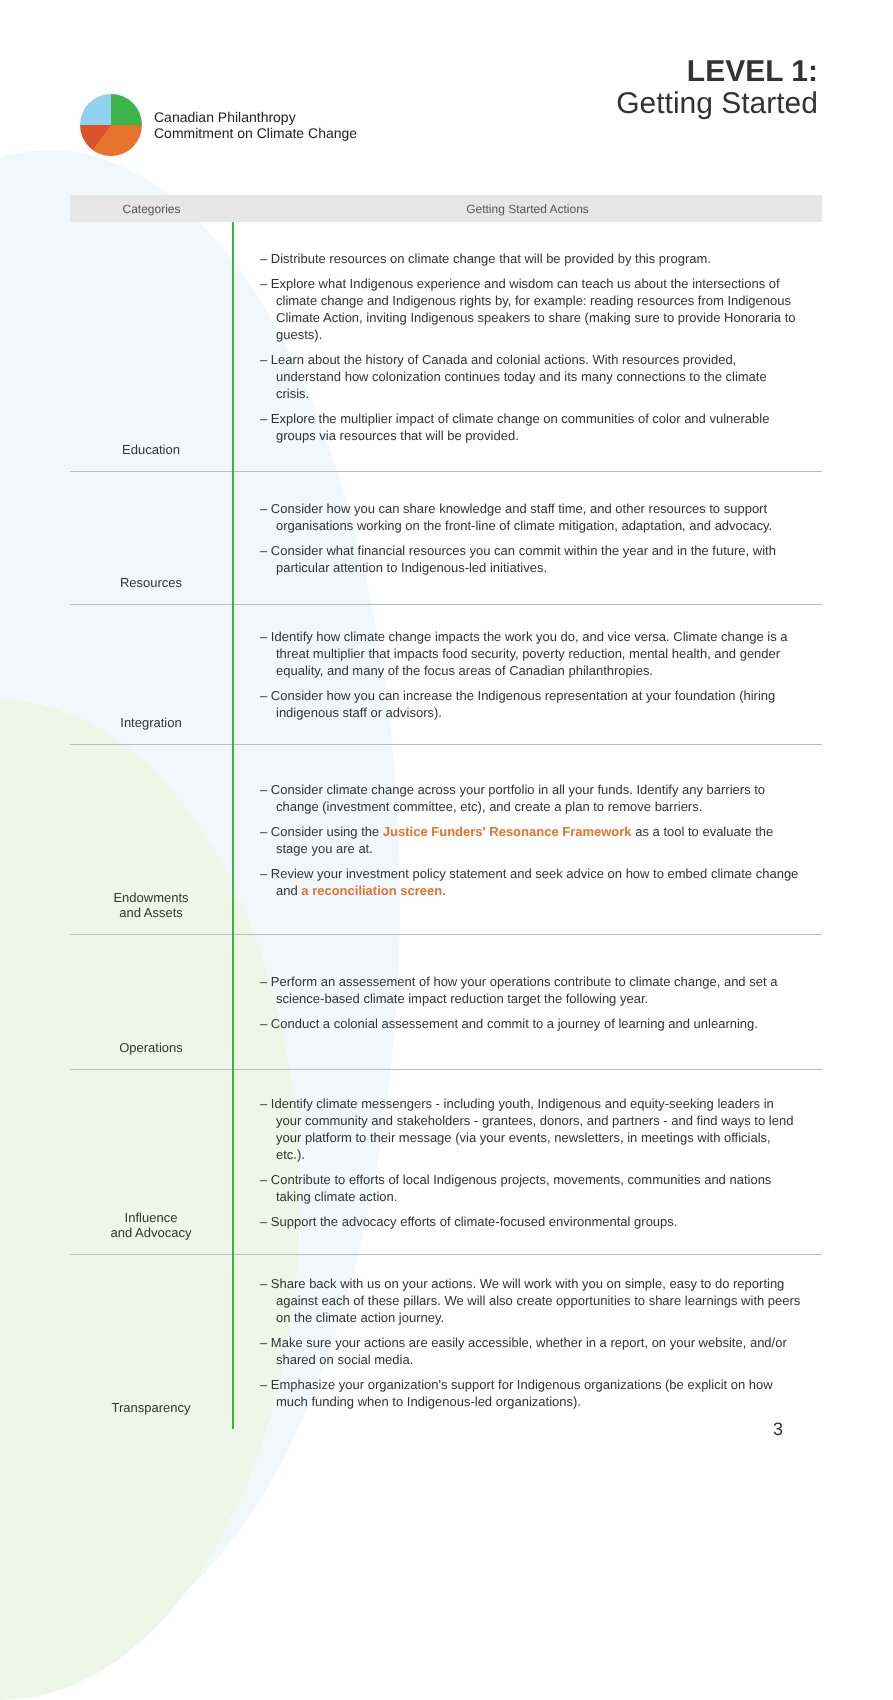Canadian Philanthropy
Commitment on Climate Change
LEVEL 1:
Getting Started
| Categories | Getting Started Actions |
| --- | --- |
| Education | – Distribute resources on climate change that will be provided by this program. – Explore what Indigenous experience and wisdom can teach us about the intersections of climate change and Indigenous rights by, for example: reading resources from Indigenous Climate Action, inviting Indigenous speakers to share (making sure to provide Honoraria to guests). – Learn about the history of Canada and colonial actions. With resources provided, understand how colonization continues today and its many connections to the climate crisis. – Explore the multiplier impact of climate change on communities of color and vulnerable groups via resources that will be provided. |
| Resources | – Consider how you can share knowledge and staff time, and other resources to support organisations working on the front-line of climate mitigation, adaptation, and advocacy. – Consider what financial resources you can commit within the year and in the future, with particular attention to Indigenous-led initiatives. |
| Integration | – Identify how climate change impacts the work you do, and vice versa. Climate change is a threat multiplier that impacts food security, poverty reduction, mental health, and gender equality, and many of the focus areas of Canadian philanthropies. – Consider how you can increase the Indigenous representation at your foundation (hiring indigenous staff or advisors). |
| Endowments and Assets | – Consider climate change across your portfolio in all your funds. Identify any barriers to change (investment committee, etc), and create a plan to remove barriers. – Consider using the Justice Funders' Resonance Framework as a tool to evaluate the stage you are at. – Review your investment policy statement and seek advice on how to embed climate change and a reconciliation screen . |
| Operations | – Perform an assessement of how your operations contribute to climate change, and set a science-based climate impact reduction target the following year. – Conduct a colonial assessement and commit to a journey of learning and unlearning. |
| Influence and Advocacy | – Identify climate messengers - including youth, Indigenous and equity-seeking leaders in your community and stakeholders - grantees, donors, and partners - and find ways to lend your platform to their message (via your events, newsletters, in meetings with officials, etc.). – Contribute to efforts of local Indigenous projects, movements, communities and nations taking climate action. – Support the advocacy efforts of climate-focused environmental groups. |
| Transparency | – Share back with us on your actions. We will work with you on simple, easy to do reporting against each of these pillars. We will also create opportunities to share learnings with peers on the climate action journey. – Make sure your actions are easily accessible, whether in a report, on your website, and/or shared on social media. – Emphasize your organization's support for Indigenous organizations (be explicit on how much funding when to Indigenous-led organizations). |
3